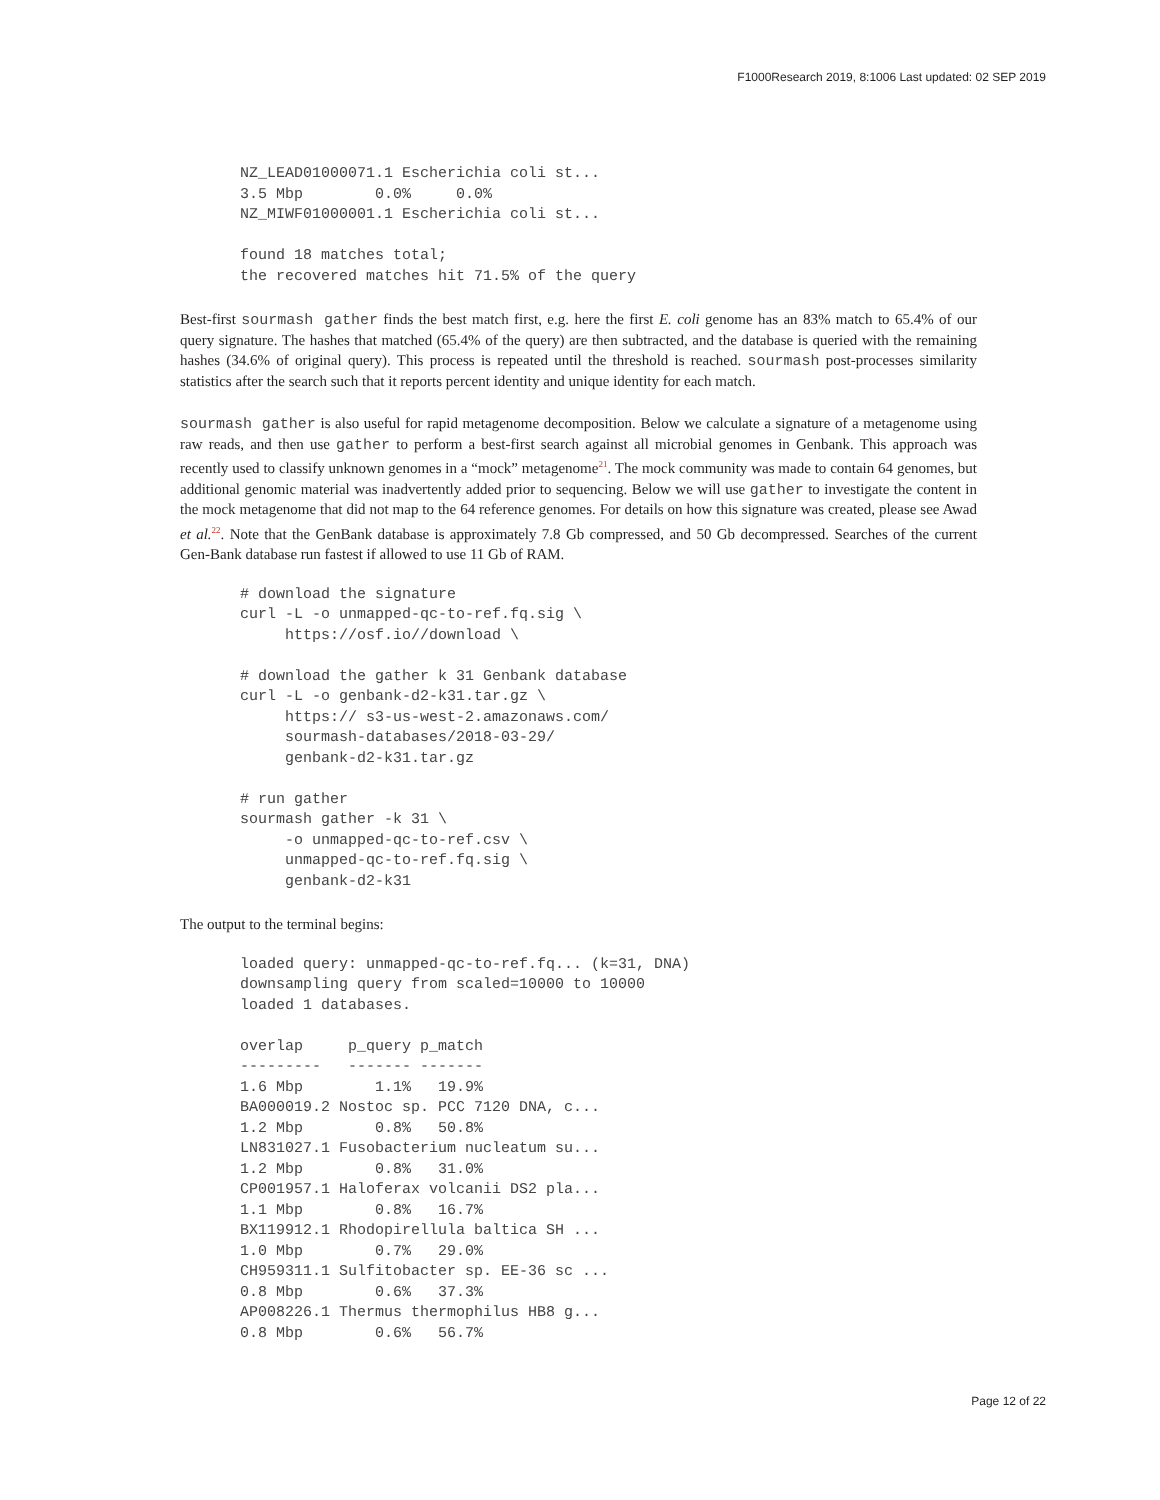F1000Research 2019, 8:1006 Last updated: 02 SEP 2019
NZ_LEAD01000071.1 Escherichia coli st...
3.5 Mbp        0.0%     0.0%
NZ_MIWF01000001.1 Escherichia coli st...

found 18 matches total;
the recovered matches hit 71.5% of the query
Best-first sourmash gather finds the best match first, e.g. here the first E. coli genome has an 83% match to 65.4% of our query signature. The hashes that matched (65.4% of the query) are then subtracted, and the database is queried with the remaining hashes (34.6% of original query). This process is repeated until the threshold is reached. sourmash post-processes similarity statistics after the search such that it reports percent identity and unique identity for each match.
sourmash gather is also useful for rapid metagenome decomposition. Below we calculate a signature of a metagenome using raw reads, and then use gather to perform a best-first search against all microbial genomes in Genbank. This approach was recently used to classify unknown genomes in a “mock” metagenome<sup>21</sup>. The mock community was made to contain 64 genomes, but additional genomic material was inadvertently added prior to sequencing. Below we will use gather to investigate the content in the mock metagenome that did not map to the 64 reference genomes. For details on how this signature was created, please see Awad et al.<sup>22</sup>. Note that the GenBank database is approximately 7.8 Gb compressed, and 50 Gb decompressed. Searches of the current Gen-Bank database run fastest if allowed to use 11 Gb of RAM.
# download the signature
curl -L -o unmapped-qc-to-ref.fq.sig \
     https://osf.io//download \

# download the gather k 31 Genbank database
curl -L -o genbank-d2-k31.tar.gz \
     https:// s3-us-west-2.amazonaws.com/
     sourmash-databases/2018-03-29/
     genbank-d2-k31.tar.gz

# run gather
sourmash gather -k 31 \
     -o unmapped-qc-to-ref.csv \
     unmapped-qc-to-ref.fq.sig \
     genbank-d2-k31
The output to the terminal begins:
loaded query: unmapped-qc-to-ref.fq... (k=31, DNA)
downsampling query from scaled=10000 to 10000
loaded 1 databases.

overlap     p_query p_match
---------   ------- -------
1.6 Mbp        1.1%   19.9%
BA000019.2 Nostoc sp. PCC 7120 DNA, c...
1.2 Mbp        0.8%   50.8%
LN831027.1 Fusobacterium nucleatum su...
1.2 Mbp        0.8%   31.0%
CP001957.1 Haloferax volcanii DS2 pla...
1.1 Mbp        0.8%   16.7%
BX119912.1 Rhodopirellula baltica SH ...
1.0 Mbp        0.7%   29.0%
CH959311.1 Sulfitobacter sp. EE-36 sc ...
0.8 Mbp        0.6%   37.3%
AP008226.1 Thermus thermophilus HB8 g...
0.8 Mbp        0.6%   56.7%
Page 12 of 22